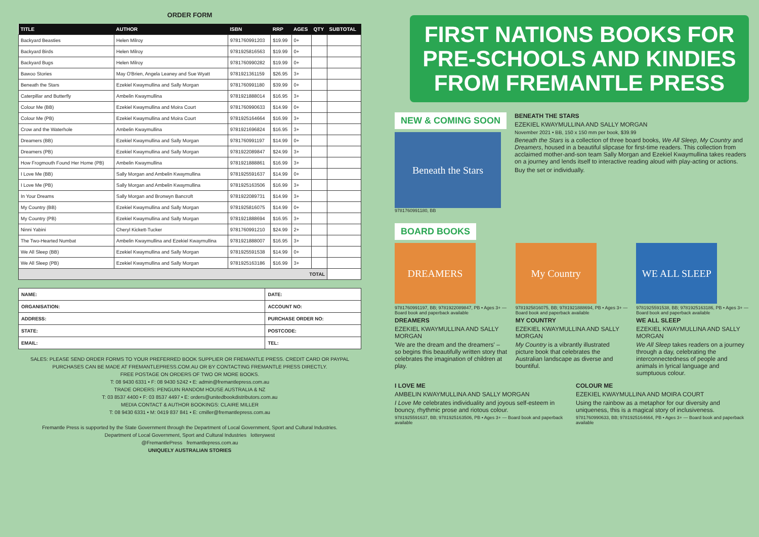ORDER FORM
| TITLE | AUTHOR | ISBN | RRP | AGES | QTY | SUBTOTAL |
| --- | --- | --- | --- | --- | --- | --- |
| Backyard Beasties | Helen Milroy | 9781760991203 | $19.99 | 0+ | | |
| Backyard Birds | Helen Milroy | 9781925816563 | $19.99 | 0+ | | |
| Backyard Bugs | Helen Milroy | 9781760990282 | $19.99 | 0+ | | |
| Bawoo Stories | May O'Brien, Angela Leaney and Sue Wyatt | 9781921361159 | $26.95 | 3+ | | |
| Beneath the Stars | Ezekiel Kwaymullina and Sally Morgan | 9781760991180 | $39.99 | 0+ | | |
| Caterpillar and Butterfly | Ambelin Kwaymullina | 9781921888014 | $16.95 | 3+ | | |
| Colour Me (BB) | Ezekiel Kwaymullina and Moira Court | 9781760990633 | $14.99 | 0+ | | |
| Colour Me (PB) | Ezekiel Kwaymullina and Moira Court | 9781925164664 | $16.99 | 3+ | | |
| Crow and the Waterhole | Ambelin Kwaymullina | 9781921696824 | $16.95 | 3+ | | |
| Dreamers (BB) | Ezekiel Kwaymullina and Sally Morgan | 9781760991197 | $14.99 | 0+ | | |
| Dreamers (PB) | Ezekiel Kwaymullina and Sally Morgan | 9781922089847 | $24.99 | 3+ | | |
| How Frogmouth Found Her Home (PB) | Ambelin Kwaymullina | 9781921888861 | $16.99 | 3+ | | |
| I Love Me (BB) | Sally Morgan and Ambelin Kwaymullina | 9781925591637 | $14.99 | 0+ | | |
| I Love Me (PB) | Sally Morgan and Ambelin Kwaymullina | 9781925163506 | $16.99 | 3+ | | |
| In Your Dreams | Sally Morgan and Bronwyn Bancroft | 9781922089731 | $14.99 | 3+ | | |
| My Country (BB) | Ezekiel Kwaymullina and Sally Morgan | 9781925816075 | $14.99 | 0+ | | |
| My Country (PB) | Ezekiel Kwaymullina and Sally Morgan | 9781921888694 | $16.95 | 3+ | | |
| Ninni Yabini | Cheryl Kickett-Tucker | 9781760991210 | $24.99 | 2+ | | |
| The Two-Hearted Numbat | Ambelin Kwaymullina and Ezekiel Kwaymullina | 9781921888007 | $16.95 | 3+ | | |
| We All Sleep (BB) | Ezekiel Kwaymullina and Sally Morgan | 9781925591538 | $14.99 | 0+ | | |
| We All Sleep (PB) | Ezekiel Kwaymullina and Sally Morgan | 9781925163186 | $16.99 | 3+ | | |
| TOTAL | | | | | | |
| NAME: | DATE: |
| ORGANISATION: | ACCOUNT NO: |
| ADDRESS: | PURCHASE ORDER NO: |
| STATE: | POSTCODE: |
| EMAIL: | TEL: |
SALES: PLEASE SEND ORDER FORMS TO YOUR PREFERRED BOOK SUPPLIER OR FREMANTLE PRESS. CREDIT CARD OR PAYPAL PURCHASES CAN BE MADE AT FREMANTLEPRESS.COM.AU OR BY CONTACTING FREMANTLE PRESS DIRECTLY.
FREE POSTAGE ON ORDERS OF TWO OR MORE BOOKS.
T: 08 9430 6331 • F: 08 9430 5242 • E: admin@fremantlepress.com.au
TRADE ORDERS: PENGUIN RANDOM HOUSE AUSTRALIA & NZ
T: 03 8537 4400 • F: 03 8537 4497 • E: orders@unitedbookdistributors.com.au
MEDIA CONTACT & AUTHOR BOOKINGS: CLAIRE MILLER
T: 08 9430 6331 • M: 0419 837 841 • E: cmiller@fremantlepress.com.au
Fremantle Press is supported by the State Government through the Department of Local Government, Sport and Cultural Industries.
Department of Local Government, Sport and Cultural Industries lotterywest
@FremantlePress fremantlepress.com.au
UNIQUELY AUSTRALIAN STORIES
FIRST NATIONS BOOKS FOR
PRE-SCHOOLS AND KINDIES
FROM FREMANTLE PRESS
NEW & COMING SOON
Beneath the Stars
9781760991180, BB
BENEATH THE STARS
EZEKIEL KWAYMULLINA AND SALLY MORGAN
November 2021 • BB, 150 x 150 mm per book, $39.99
Beneath the Stars is a collection of three board books, We All Sleep, My Country and Dreamers, housed in a beautiful slipcase for first-time readers. This collection from acclaimed mother-and-son team Sally Morgan and Ezekiel Kwaymullina takes readers on a journey and lends itself to interactive reading aloud with play-acting or actions.
Buy the set or individually.
BOARD BOOKS
DREAMERS
9781760991197, BB; 9781922089847, PB • Ages 3+ — Board book and paperback available
DREAMERS
EZEKIEL KWAYMULLINA AND SALLY MORGAN
'We are the dream and the dreamers' – so begins this beautifully written story that celebrates the imagination of children at play.
My Country
9781925816075, BB; 9781921888694, PB • Ages 3+ — Board book and paperback available
MY COUNTRY
EZEKIEL KWAYMULLINA AND SALLY MORGAN
My Country is a vibrantly illustrated picture book that celebrates the Australian landscape as diverse and bountiful.
WE ALL SLEEP
9781925591538, BB; 9781925163186, PB • Ages 3+ — Board book and paperback available
WE ALL SLEEP
EZEKIEL KWAYMULLINA AND SALLY MORGAN
We All Sleep takes readers on a journey through a day, celebrating the interconnectedness of people and animals in lyrical language and sumptuous colour.
I LOVE ME
AMBELIN KWAYMULLINA AND SALLY MORGAN
I Love Me celebrates individuality and joyous self-esteem in bouncy, rhythmic prose and riotous colour.
9781925591637, BB; 9781925163506, PB • Ages 3+ — Board book and paperback available
COLOUR ME
EZEKIEL KWAYMULLINA AND MOIRA COURT
Using the rainbow as a metaphor for our diversity and uniqueness, this is a magical story of inclusiveness.
9781760990633, BB; 9781925164664, PB • Ages 3+ — Board book and paperback available